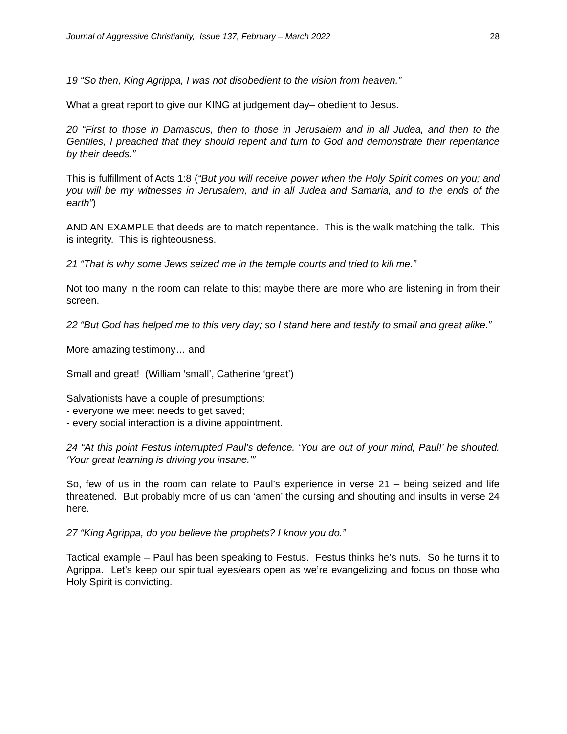Journal of Aggressive Christianity, Issue 137, February – March 2022 28
19 “So then, King Agrippa, I was not disobedient to the vision from heaven.”
What a great report to give our KING at judgement day– obedient to Jesus.
20 “First to those in Damascus, then to those in Jerusalem and in all Judea, and then to the Gentiles, I preached that they should repent and turn to God and demonstrate their repentance by their deeds.”
This is fulfillment of Acts 1:8 (“But you will receive power when the Holy Spirit comes on you; and you will be my witnesses in Jerusalem, and in all Judea and Samaria, and to the ends of the earth”)
AND AN EXAMPLE that deeds are to match repentance. This is the walk matching the talk. This is integrity. This is righteousness.
21 “That is why some Jews seized me in the temple courts and tried to kill me.”
Not too many in the room can relate to this; maybe there are more who are listening in from their screen.
22 “But God has helped me to this very day; so I stand here and testify to small and great alike.”
More amazing testimony… and
Small and great! (William ‘small’, Catherine ‘great’)
Salvationists have a couple of presumptions:
- everyone we meet needs to get saved;
- every social interaction is a divine appointment.
24 “At this point Festus interrupted Paul’s defence. ‘You are out of your mind, Paul!’ he shouted. ‘Your great learning is driving you insane.’”
So, few of us in the room can relate to Paul’s experience in verse 21 – being seized and life threatened. But probably more of us can ‘amen’ the cursing and shouting and insults in verse 24 here.
27 “King Agrippa, do you believe the prophets? I know you do.”
Tactical example – Paul has been speaking to Festus. Festus thinks he’s nuts. So he turns it to Agrippa. Let’s keep our spiritual eyes/ears open as we’re evangelizing and focus on those who Holy Spirit is convicting.